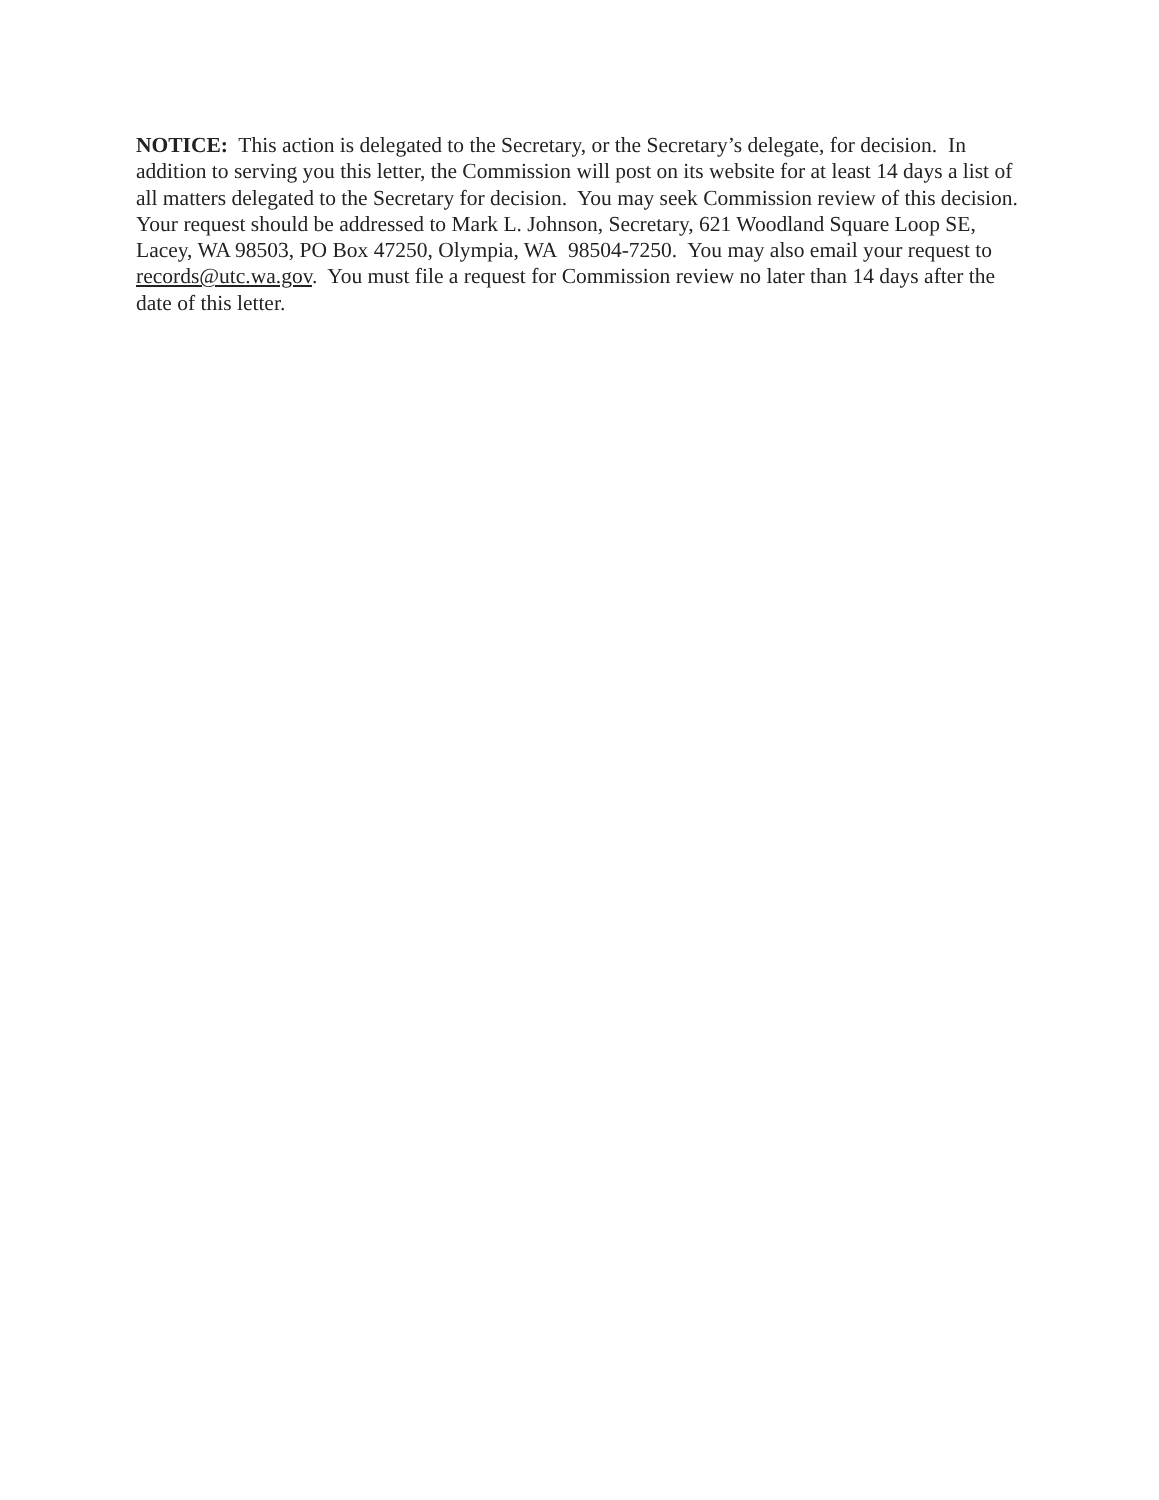NOTICE: This action is delegated to the Secretary, or the Secretary’s delegate, for decision. In addition to serving you this letter, the Commission will post on its website for at least 14 days a list of all matters delegated to the Secretary for decision. You may seek Commission review of this decision. Your request should be addressed to Mark L. Johnson, Secretary, 621 Woodland Square Loop SE, Lacey, WA 98503, PO Box 47250, Olympia, WA 98504-7250. You may also email your request to records@utc.wa.gov. You must file a request for Commission review no later than 14 days after the date of this letter.